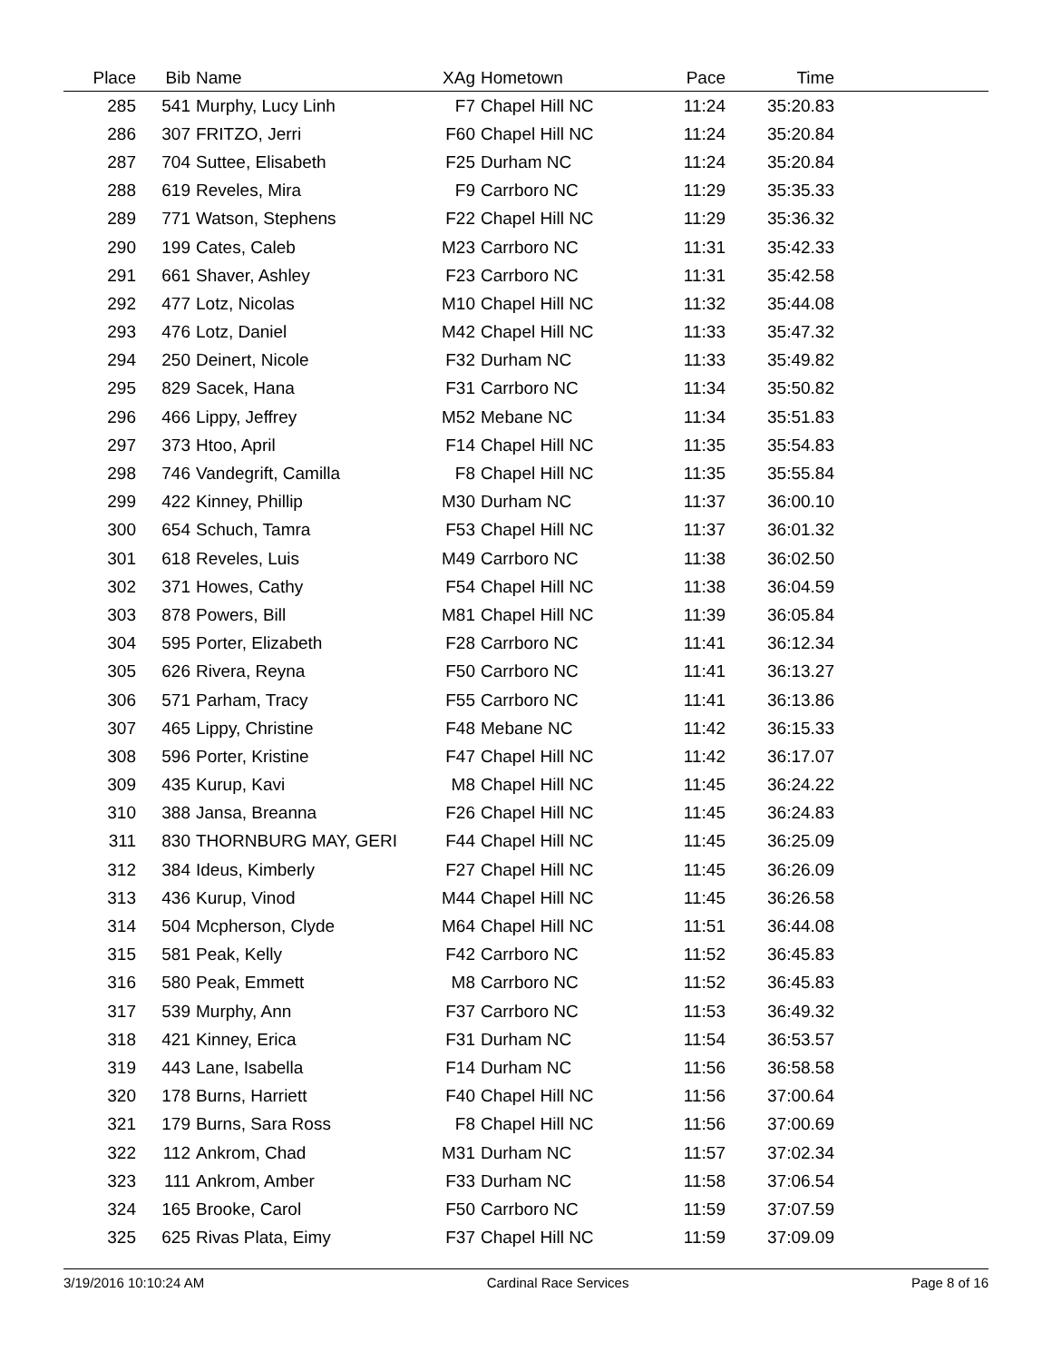| Place | Bib | Name | XAg | Hometown | Pace | Time | |
| --- | --- | --- | --- | --- | --- | --- | --- |
| 285 | 541 | Murphy, Lucy Linh | F7 | Chapel Hill NC | 11:24 | 35:20.83 | |
| 286 | 307 | FRITZO, Jerri | F60 | Chapel Hill NC | 11:24 | 35:20.84 | |
| 287 | 704 | Suttee, Elisabeth | F25 | Durham NC | 11:24 | 35:20.84 | |
| 288 | 619 | Reveles, Mira | F9 | Carrboro NC | 11:29 | 35:35.33 | |
| 289 | 771 | Watson, Stephens | F22 | Chapel Hill NC | 11:29 | 35:36.32 | |
| 290 | 199 | Cates, Caleb | M23 | Carrboro NC | 11:31 | 35:42.33 | |
| 291 | 661 | Shaver, Ashley | F23 | Carrboro NC | 11:31 | 35:42.58 | |
| 292 | 477 | Lotz, Nicolas | M10 | Chapel Hill NC | 11:32 | 35:44.08 | |
| 293 | 476 | Lotz, Daniel | M42 | Chapel Hill NC | 11:33 | 35:47.32 | |
| 294 | 250 | Deinert, Nicole | F32 | Durham NC | 11:33 | 35:49.82 | |
| 295 | 829 | Sacek, Hana | F31 | Carrboro NC | 11:34 | 35:50.82 | |
| 296 | 466 | Lippy, Jeffrey | M52 | Mebane NC | 11:34 | 35:51.83 | |
| 297 | 373 | Htoo, April | F14 | Chapel Hill NC | 11:35 | 35:54.83 | |
| 298 | 746 | Vandegrift, Camilla | F8 | Chapel Hill NC | 11:35 | 35:55.84 | |
| 299 | 422 | Kinney, Phillip | M30 | Durham NC | 11:37 | 36:00.10 | |
| 300 | 654 | Schuch, Tamra | F53 | Chapel Hill NC | 11:37 | 36:01.32 | |
| 301 | 618 | Reveles, Luis | M49 | Carrboro NC | 11:38 | 36:02.50 | |
| 302 | 371 | Howes, Cathy | F54 | Chapel Hill NC | 11:38 | 36:04.59 | |
| 303 | 878 | Powers, Bill | M81 | Chapel Hill NC | 11:39 | 36:05.84 | |
| 304 | 595 | Porter, Elizabeth | F28 | Carrboro NC | 11:41 | 36:12.34 | |
| 305 | 626 | Rivera, Reyna | F50 | Carrboro NC | 11:41 | 36:13.27 | |
| 306 | 571 | Parham, Tracy | F55 | Carrboro NC | 11:41 | 36:13.86 | |
| 307 | 465 | Lippy, Christine | F48 | Mebane NC | 11:42 | 36:15.33 | |
| 308 | 596 | Porter, Kristine | F47 | Chapel Hill NC | 11:42 | 36:17.07 | |
| 309 | 435 | Kurup, Kavi | M8 | Chapel Hill NC | 11:45 | 36:24.22 | |
| 310 | 388 | Jansa, Breanna | F26 | Chapel Hill NC | 11:45 | 36:24.83 | |
| 311 | 830 | THORNBURG MAY, GERI | F44 | Chapel Hill NC | 11:45 | 36:25.09 | |
| 312 | 384 | Ideus, Kimberly | F27 | Chapel Hill NC | 11:45 | 36:26.09 | |
| 313 | 436 | Kurup, Vinod | M44 | Chapel Hill NC | 11:45 | 36:26.58 | |
| 314 | 504 | Mcpherson, Clyde | M64 | Chapel Hill NC | 11:51 | 36:44.08 | |
| 315 | 581 | Peak, Kelly | F42 | Carrboro NC | 11:52 | 36:45.83 | |
| 316 | 580 | Peak, Emmett | M8 | Carrboro NC | 11:52 | 36:45.83 | |
| 317 | 539 | Murphy, Ann | F37 | Carrboro NC | 11:53 | 36:49.32 | |
| 318 | 421 | Kinney, Erica | F31 | Durham NC | 11:54 | 36:53.57 | |
| 319 | 443 | Lane, Isabella | F14 | Durham NC | 11:56 | 36:58.58 | |
| 320 | 178 | Burns, Harriett | F40 | Chapel Hill NC | 11:56 | 37:00.64 | |
| 321 | 179 | Burns, Sara Ross | F8 | Chapel Hill NC | 11:56 | 37:00.69 | |
| 322 | 112 | Ankrom, Chad | M31 | Durham NC | 11:57 | 37:02.34 | |
| 323 | 111 | Ankrom, Amber | F33 | Durham NC | 11:58 | 37:06.54 | |
| 324 | 165 | Brooke, Carol | F50 | Carrboro NC | 11:59 | 37:07.59 | |
| 325 | 625 | Rivas Plata, Eimy | F37 | Chapel Hill NC | 11:59 | 37:09.09 | |
3/19/2016 10:10:24 AM Cardinal Race Services Page 8 of 16